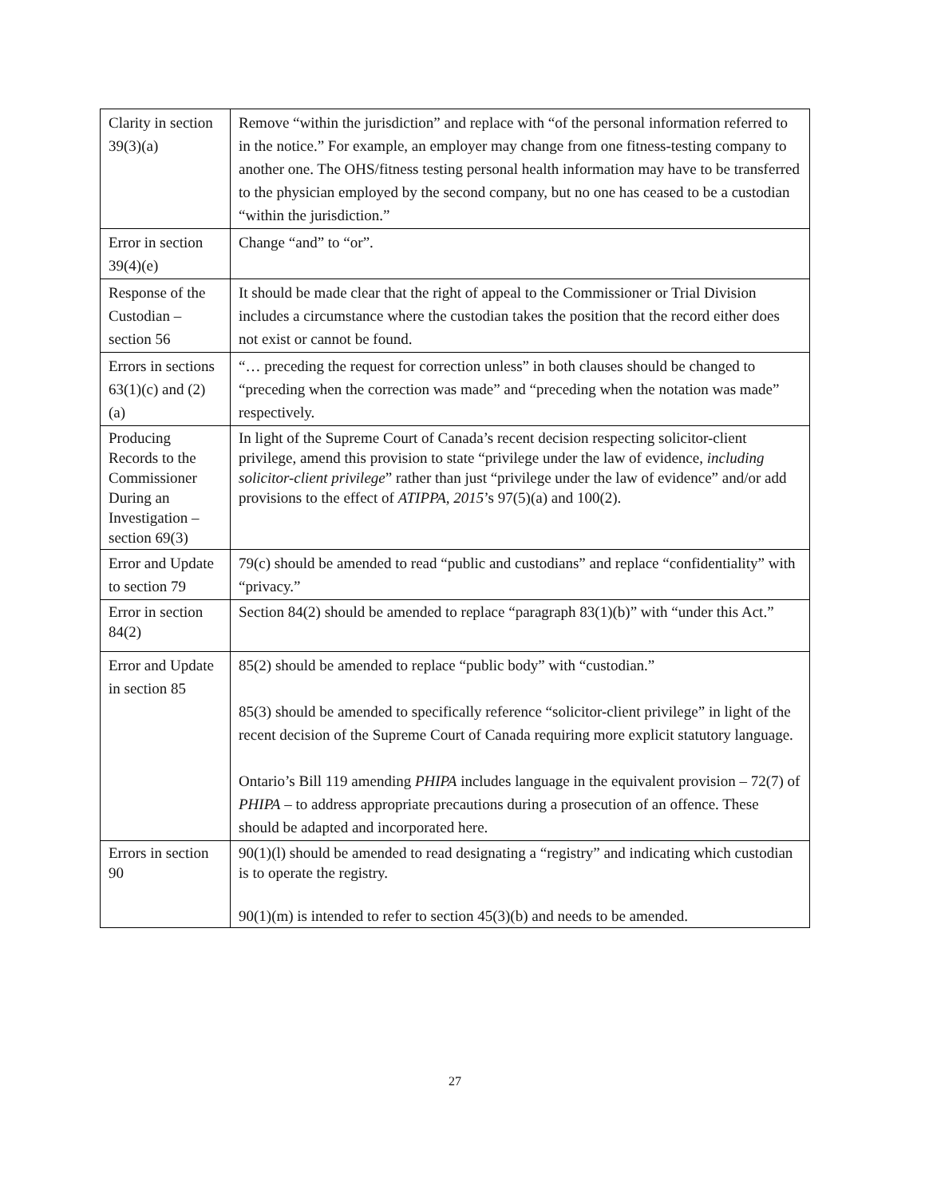| Clarity in section 39(3)(a) | Remove “within the jurisdiction” and replace with “of the personal information referred to in the notice.” For example, an employer may change from one fitness-testing company to another one. The OHS/fitness testing personal health information may have to be transferred to the physician employed by the second company, but no one has ceased to be a custodian “within the jurisdiction.” |
| Error in section 39(4)(e) | Change “and” to “or”. |
| Response of the Custodian – section 56 | It should be made clear that the right of appeal to the Commissioner or Trial Division includes a circumstance where the custodian takes the position that the record either does not exist or cannot be found. |
| Errors in sections 63(1)(c) and (2)(a) | “… preceding the request for correction unless” in both clauses should be changed to “preceding when the correction was made” and “preceding when the notation was made” respectively. |
| Producing Records to the Commissioner During an Investigation – section 69(3) | In light of the Supreme Court of Canada’s recent decision respecting solicitor-client privilege, amend this provision to state “privilege under the law of evidence, including solicitor-client privilege ” rather than just “privilege under the law of evidence” and/or add provisions to the effect of ATIPPA, 2015 ’s 97(5)(a) and 100(2). |
| Error and Update to section 79 | 79(c) should be amended to read “public and custodians” and replace “confidentiality” with “privacy.” |
| Error in section 84(2) | Section 84(2) should be amended to replace “paragraph 83(1)(b)” with “under this Act.” |
| Error and Update in section 85 | 85(2) should be amended to replace “public body” with “custodian.” 85(3) should be amended to specifically reference “solicitor-client privilege” in light of the recent decision of the Supreme Court of Canada requiring more explicit statutory language. Ontario’s Bill 119 amending PHIPA includes language in the equivalent provision – 72(7) of PHIPA – to address appropriate precautions during a prosecution of an offence. These should be adapted and incorporated here. |
| Errors in section 90 | 90(1)(l) should be amended to read designating a “registry” and indicating which custodian is to operate the registry. 90(1)(m) is intended to refer to section 45(3)(b) and needs to be amended. |
27